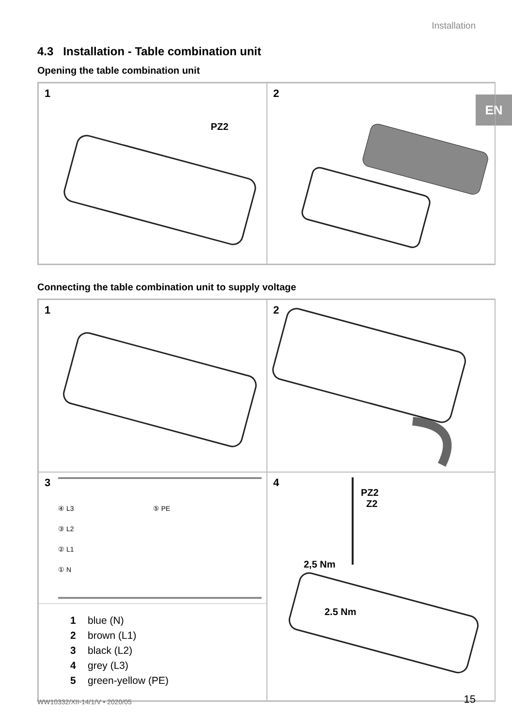Installation
EN
4.3 Installation - Table combination unit
Opening the table combination unit
1
PZ2
2
Connecting the table combination unit to supply voltage
1
2
3
④ L3 ⑤ PE
③ L2
② L1
① N
1 blue (N)
2 brown (L1)
3 black (L2)
4 grey (L3)
5 green-yellow (PE)
4
PZ2
Z2
2,5 Nm
2.5 Nm
WW10332/XII-14/1/V • 2020/05 15